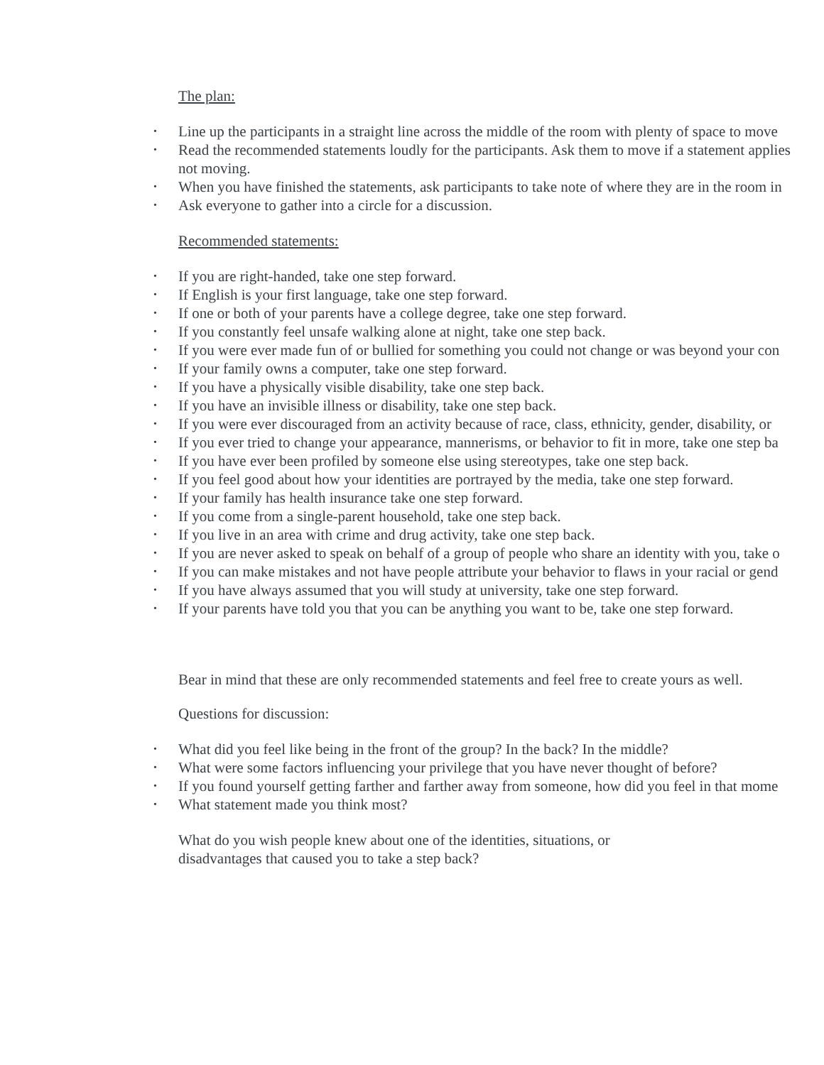The plan:
• Line up the participants in a straight line across the middle of the room with plenty of space to move
• Read the recommended statements loudly for the participants. Ask them to move if a statement applies
not moving.
• When you have finished the statements, ask participants to take note of where they are in the room in
• Ask everyone to gather into a circle for a discussion.
Recommended statements:
• If you are right-handed, take one step forward.
• If English is your first language, take one step forward.
• If one or both of your parents have a college degree, take one step forward.
• If you constantly feel unsafe walking alone at night, take one step back.
• If you were ever made fun of or bullied for something you could not change or was beyond your con
• If your family owns a computer, take one step forward.
• If you have a physically visible disability, take one step back.
• If you have an invisible illness or disability, take one step back.
• If you were ever discouraged from an activity because of race, class, ethnicity, gender, disability, or
• If you ever tried to change your appearance, mannerisms, or behavior to fit in more, take one step ba
• If you have ever been profiled by someone else using stereotypes, take one step back.
• If you feel good about how your identities are portrayed by the media, take one step forward.
• If your family has health insurance take one step forward.
• If you come from a single-parent household, take one step back.
• If you live in an area with crime and drug activity, take one step back.
• If you are never asked to speak on behalf of a group of people who share an identity with you, take o
• If you can make mistakes and not have people attribute your behavior to flaws in your racial or gend
• If you have always assumed that you will study at university, take one step forward.
• If your parents have told you that you can be anything you want to be, take one step forward.
Bear in mind that these are only recommended statements and feel free to create yours as well.
Questions for discussion:
• What did you feel like being in the front of the group? In the back? In the middle?
• What were some factors influencing your privilege that you have never thought of before?
• If you found yourself getting farther and farther away from someone, how did you feel in that mome
• What statement made you think most?
What do you wish people knew about one of the identities, situations, or
disadvantages that caused you to take a step back?